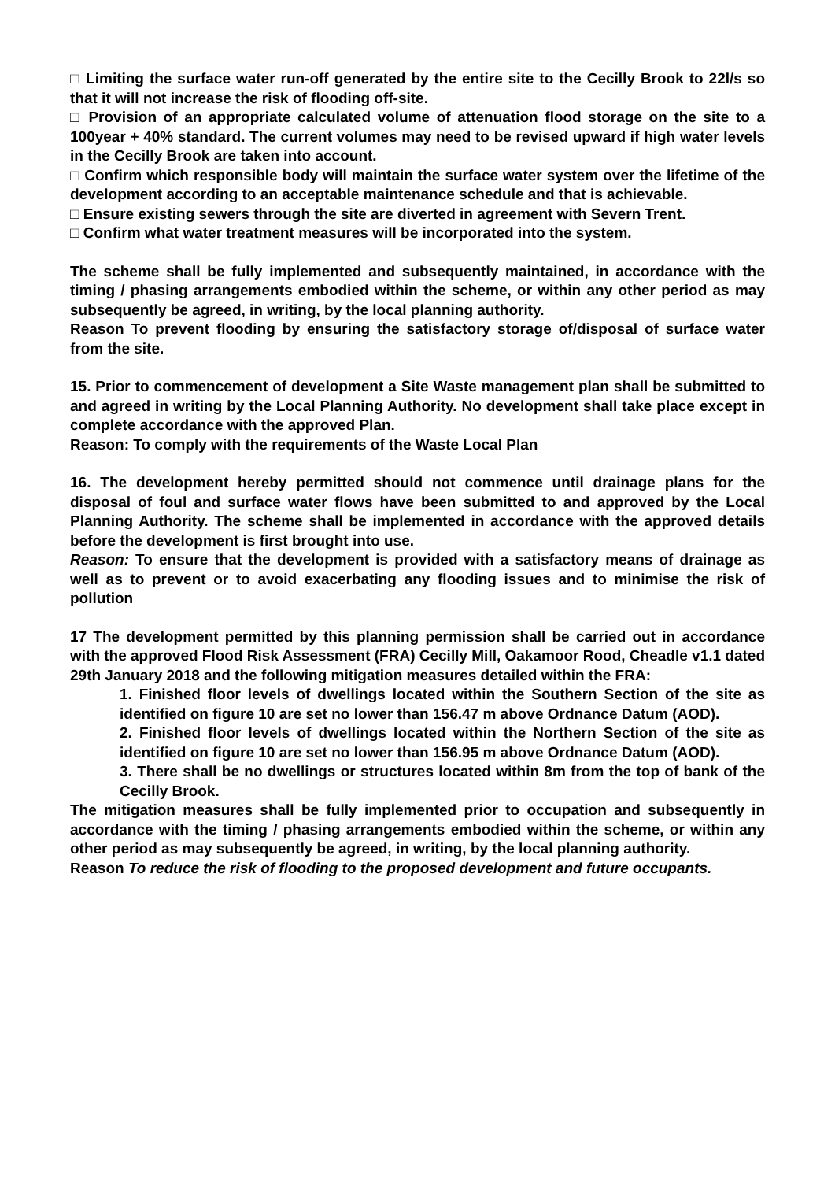□ Limiting the surface water run-off generated by the entire site to the Cecilly Brook to 22l/s so that it will not increase the risk of flooding off-site.
□ Provision of an appropriate calculated volume of attenuation flood storage on the site to a 100year + 40% standard. The current volumes may need to be revised upward if high water levels in the Cecilly Brook are taken into account.
□ Confirm which responsible body will maintain the surface water system over the lifetime of the development according to an acceptable maintenance schedule and that is achievable.
□ Ensure existing sewers through the site are diverted in agreement with Severn Trent.
□ Confirm what water treatment measures will be incorporated into the system.
The scheme shall be fully implemented and subsequently maintained, in accordance with the timing / phasing arrangements embodied within the scheme, or within any other period as may subsequently be agreed, in writing, by the local planning authority.
Reason To prevent flooding by ensuring the satisfactory storage of/disposal of surface water from the site.
15. Prior to commencement of development a Site Waste management plan shall be submitted to and agreed in writing by the Local Planning Authority. No development shall take place except in complete accordance with the approved Plan.
Reason: To comply with the requirements of the Waste Local Plan
16. The development hereby permitted should not commence until drainage plans for the disposal of foul and surface water flows have been submitted to and approved by the Local Planning Authority. The scheme shall be implemented in accordance with the approved details before the development is first brought into use.
Reason: To ensure that the development is provided with a satisfactory means of drainage as well as to prevent or to avoid exacerbating any flooding issues and to minimise the risk of pollution
17 The development permitted by this planning permission shall be carried out in accordance with the approved Flood Risk Assessment (FRA) Cecilly Mill, Oakamoor Rood, Cheadle v1.1 dated 29th January 2018 and the following mitigation measures detailed within the FRA:
1. Finished floor levels of dwellings located within the Southern Section of the site as identified on figure 10 are set no lower than 156.47 m above Ordnance Datum (AOD).
2. Finished floor levels of dwellings located within the Northern Section of the site as identified on figure 10 are set no lower than 156.95 m above Ordnance Datum (AOD).
3. There shall be no dwellings or structures located within 8m from the top of bank of the Cecilly Brook.
The mitigation measures shall be fully implemented prior to occupation and subsequently in accordance with the timing / phasing arrangements embodied within the scheme, or within any other period as may subsequently be agreed, in writing, by the local planning authority.
Reason To reduce the risk of flooding to the proposed development and future occupants.